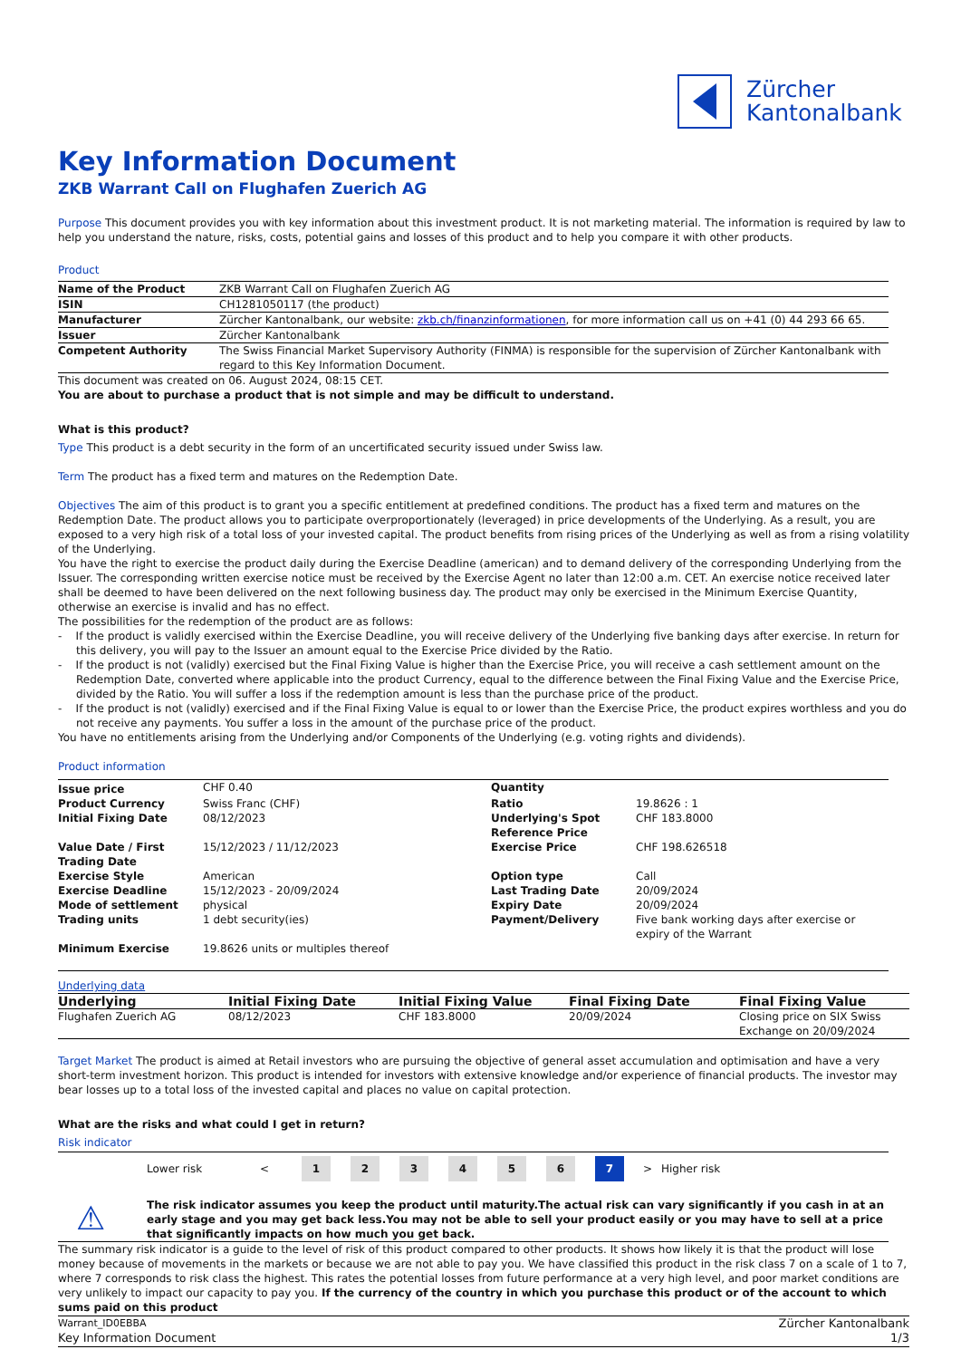Zürcher
Kantonalbank
Key Information Document
ZKB Warrant Call on Flughafen Zuerich AG
Purpose This document provides you with key information about this investment product. It is not marketing material. The information is required by law to help you understand the nature, risks, costs, potential gains and losses of this product and to help you compare it with other products.
Product
| Name of the Product | ZKB Warrant Call on Flughafen Zuerich AG |
| ISIN | CH1281050117 (the product) |
| Manufacturer | Zürcher Kantonalbank, our website: zkb.ch/finanzinformationen , for more information call us on +41 (0) 44 293 66 65. |
| Issuer | Zürcher Kantonalbank |
| Competent Authority | The Swiss Financial Market Supervisory Authority (FINMA) is responsible for the supervision of Zürcher Kantonalbank with regard to this Key Information Document. |
This document was created on 06. August 2024, 08:15 CET.
You are about to purchase a product that is not simple and may be difficult to understand.
What is this product?
Type This product is a debt security in the form of an uncertificated security issued under Swiss law.
Term The product has a fixed term and matures on the Redemption Date.
Objectives The aim of this product is to grant you a specific entitlement at predefined conditions. The product has a fixed term and matures on the Redemption Date. The product allows you to participate overproportionately (leveraged) in price developments of the Underlying. As a result, you are exposed to a very high risk of a total loss of your invested capital. The product benefits from rising prices of the Underlying as well as from a rising volatility of the Underlying.
You have the right to exercise the product daily during the Exercise Deadline (american) and to demand delivery of the corresponding Underlying from the Issuer. The corresponding written exercise notice must be received by the Exercise Agent no later than 12:00 a.m. CET. An exercise notice received later shall be deemed to have been delivered on the next following business day. The product may only be exercised in the Minimum Exercise Quantity, otherwise an exercise is invalid and has no effect.
The possibilities for the redemption of the product are as follows:
- If the product is validly exercised within the Exercise Deadline, you will receive delivery of the Underlying five banking days after exercise. In return for this delivery, you will pay to the Issuer an amount equal to the Exercise Price divided by the Ratio.
- If the product is not (validly) exercised but the Final Fixing Value is higher than the Exercise Price, you will receive a cash settlement amount on the Redemption Date, converted where applicable into the product Currency, equal to the difference between the Final Fixing Value and the Exercise Price, divided by the Ratio. You will suffer a loss if the redemption amount is less than the purchase price of the product.
- If the product is not (validly) exercised and if the Final Fixing Value is equal to or lower than the Exercise Price, the product expires worthless and you do not receive any payments. You suffer a loss in the amount of the purchase price of the product.
You have no entitlements arising from the Underlying and/or Components of the Underlying (e.g. voting rights and dividends).
Product information
| Issue price | CHF 0.40 | Quantity | |
| Product Currency | Swiss Franc (CHF) | Ratio | 19.8626 : 1 |
| Initial Fixing Date | 08/12/2023 | Underlying's Spot Reference Price | CHF 183.8000 |
| Value Date / First Trading Date | 15/12/2023 / 11/12/2023 | Exercise Price | CHF 198.626518 |
| Exercise Style | American | Option type | Call |
| Exercise Deadline | 15/12/2023 - 20/09/2024 | Last Trading Date | 20/09/2024 |
| Mode of settlement | physical | Expiry Date | 20/09/2024 |
| Trading units | 1 debt security(ies) | Payment/Delivery | Five bank working days after exercise or expiry of the Warrant |
| Minimum Exercise | 19.8626 units or multiples thereof | | |
Underlying data
| Underlying | Initial Fixing Date | Initial Fixing Value | Final Fixing Date | Final Fixing Value |
| --- | --- | --- | --- | --- |
| Flughafen Zuerich AG | 08/12/2023 | CHF 183.8000 | 20/09/2024 | Closing price on SIX Swiss Exchange on 20/09/2024 |
Target Market The product is aimed at Retail investors who are pursuing the objective of general asset accumulation and optimisation and have a very short-term investment horizon. This product is intended for investors with extensive knowledge and/or experience of financial products. The investor may bear losses up to a total loss of the invested capital and places no value on capital protection.
What are the risks and what could I get in return?
Risk indicator
| | Lower risk | < | 1 | 2 | 3 | 4 | 5 | 6 | 7 | > | Higher risk |
⚠
The risk indicator assumes you keep the product until maturity.The actual risk can vary significantly if you cash in at an early stage and you may get back less.You may not be able to sell your product easily or you may have to sell at a price that significantly impacts on how much you get back.
The summary risk indicator is a guide to the level of risk of this product compared to other products. It shows how likely it is that the product will lose money because of movements in the markets or because we are not able to pay you. We have classified this product in the risk class 7 on a scale of 1 to 7, where 7 corresponds to risk class the highest. This rates the potential losses from future performance at a very high level, and poor market conditions are very unlikely to impact our capacity to pay you. If the currency of the country in which you purchase this product or of the account to which sums paid on this product
Warrant_ID0EBBA
Key Information Document
Zürcher Kantonalbank
1/3